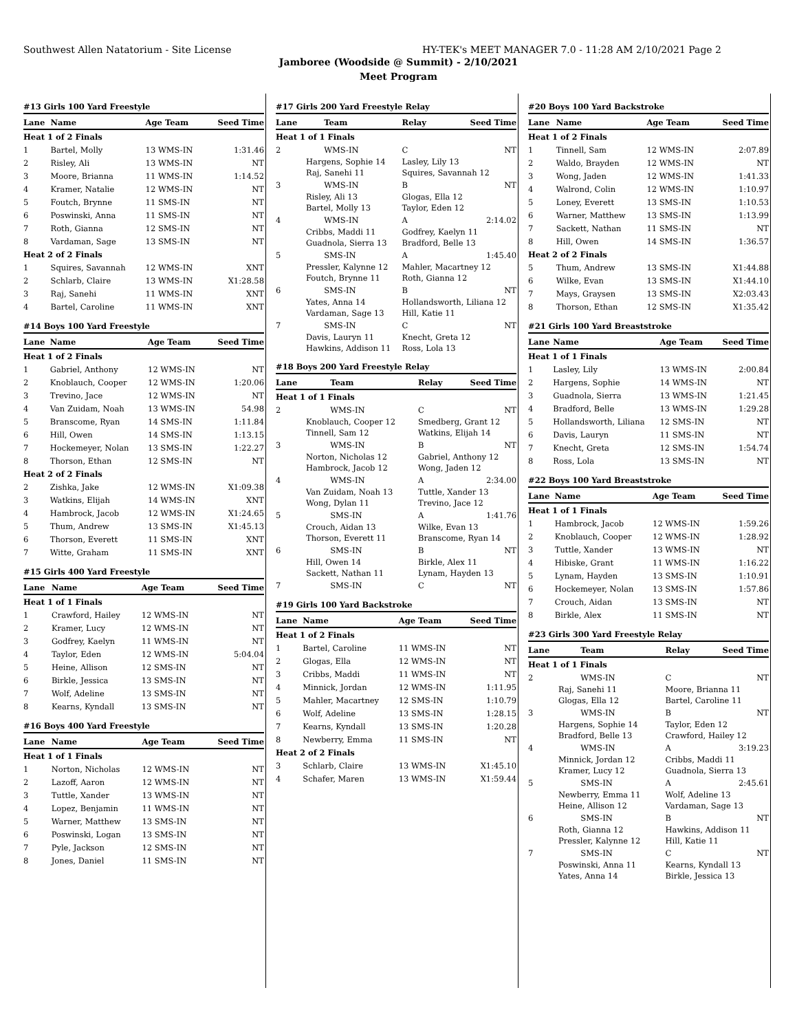Southwest Allen Natatorium - Site License HY-TEK's MEET MANAGER 7.0 - 11:28 AM 2/10/2021 Page 2
Jamboree (Woodside @ Summit) - 2/10/2021
Meet Program
#13 Girls 100 Yard Freestyle
| Lane | Name | Age Team | Seed Time |
| --- | --- | --- | --- |
| Heat 1 of 2 Finals | | | |
| 1 | Bartel, Molly | 13 WMS-IN | 1:31.46 |
| 2 | Risley, Ali | 13 WMS-IN | NT |
| 3 | Moore, Brianna | 11 WMS-IN | 1:14.52 |
| 4 | Kramer, Natalie | 12 WMS-IN | NT |
| 5 | Foutch, Brynne | 11 SMS-IN | NT |
| 6 | Poswinski, Anna | 11 SMS-IN | NT |
| 7 | Roth, Gianna | 12 SMS-IN | NT |
| 8 | Vardaman, Sage | 13 SMS-IN | NT |
| Heat 2 of 2 Finals | | | |
| 1 | Squires, Savannah | 12 WMS-IN | XNT |
| 2 | Schlarb, Claire | 13 WMS-IN | X1:28.58 |
| 3 | Raj, Sanehi | 11 WMS-IN | XNT |
| 4 | Bartel, Caroline | 11 WMS-IN | XNT |
#14 Boys 100 Yard Freestyle
| Lane | Name | Age Team | Seed Time |
| --- | --- | --- | --- |
| Heat 1 of 2 Finals | | | |
| 1 | Gabriel, Anthony | 12 WMS-IN | NT |
| 2 | Knoblauch, Cooper | 12 WMS-IN | 1:20.06 |
| 3 | Trevino, Jace | 12 WMS-IN | NT |
| 4 | Van Zuidam, Noah | 13 WMS-IN | 54.98 |
| 5 | Branscome, Ryan | 14 SMS-IN | 1:11.84 |
| 6 | Hill, Owen | 14 SMS-IN | 1:13.15 |
| 7 | Hockemeyer, Nolan | 13 SMS-IN | 1:22.27 |
| 8 | Thorson, Ethan | 12 SMS-IN | NT |
| Heat 2 of 2 Finals | | | |
| 2 | Zishka, Jake | 12 WMS-IN | X1:09.38 |
| 3 | Watkins, Elijah | 14 WMS-IN | XNT |
| 4 | Hambrock, Jacob | 12 WMS-IN | X1:24.65 |
| 5 | Thum, Andrew | 13 SMS-IN | X1:45.13 |
| 6 | Thorson, Everett | 11 SMS-IN | XNT |
| 7 | Witte, Graham | 11 SMS-IN | XNT |
#15 Girls 400 Yard Freestyle
| Lane | Name | Age Team | Seed Time |
| --- | --- | --- | --- |
| Heat 1 of 1 Finals | | | |
| 1 | Crawford, Hailey | 12 WMS-IN | NT |
| 2 | Kramer, Lucy | 12 WMS-IN | NT |
| 3 | Godfrey, Kaelyn | 11 WMS-IN | NT |
| 4 | Taylor, Eden | 12 WMS-IN | 5:04.04 |
| 5 | Heine, Allison | 12 SMS-IN | NT |
| 6 | Birkle, Jessica | 13 SMS-IN | NT |
| 7 | Wolf, Adeline | 13 SMS-IN | NT |
| 8 | Kearns, Kyndall | 13 SMS-IN | NT |
#16 Boys 400 Yard Freestyle
| Lane | Name | Age Team | Seed Time |
| --- | --- | --- | --- |
| Heat 1 of 1 Finals | | | |
| 1 | Norton, Nicholas | 12 WMS-IN | NT |
| 2 | Lazoff, Aaron | 12 WMS-IN | NT |
| 3 | Tuttle, Xander | 13 WMS-IN | NT |
| 4 | Lopez, Benjamin | 11 WMS-IN | NT |
| 5 | Warner, Matthew | 13 SMS-IN | NT |
| 6 | Poswinski, Logan | 13 SMS-IN | NT |
| 7 | Pyle, Jackson | 12 SMS-IN | NT |
| 8 | Jones, Daniel | 11 SMS-IN | NT |
#17 Girls 200 Yard Freestyle Relay
| Lane | Team | Relay | Seed Time |
| --- | --- | --- | --- |
| Heat 1 of 1 Finals | | | |
| 2 | WMS-IN | C | NT |
| Hargens, Sophie 14 Raj, Sanehi 11 | | Lasley, Lily 13 Squires, Savannah 12 | |
| 3 | WMS-IN | B | NT |
| Risley, Ali 13 Bartel, Molly 13 | | Glogas, Ella 12 Taylor, Eden 12 | |
| 4 | WMS-IN | A | 2:14.02 |
| Cribbs, Maddi 11 Guadnola, Sierra 13 | | Godfrey, Kaelyn 11 Bradford, Belle 13 | |
| 5 | SMS-IN | A | 1:45.40 |
| Pressler, Kalynne 12 Foutch, Brynne 11 | | Mahler, Macartney 12 Roth, Gianna 12 | |
| 6 | SMS-IN | B | NT |
| Yates, Anna 14 Vardaman, Sage 13 | | Hollandsworth, Liliana 12 Hill, Katie 11 | |
| 7 | SMS-IN | C | NT |
| Davis, Lauryn 11 Hawkins, Addison 11 | | Knecht, Greta 12 Ross, Lola 13 | |
#18 Boys 200 Yard Freestyle Relay
| Lane | Team | Relay | Seed Time |
| --- | --- | --- | --- |
| Heat 1 of 1 Finals | | | |
| 2 | WMS-IN | C | NT |
| Knoblauch, Cooper 12 Tinnell, Sam 12 | | Smedberg, Grant 12 Watkins, Elijah 14 | |
| 3 | WMS-IN | B | NT |
| Norton, Nicholas 12 Hambrock, Jacob 12 | | Gabriel, Anthony 12 Wong, Jaden 12 | |
| 4 | WMS-IN | A | 2:34.00 |
| Van Zuidam, Noah 13 Wong, Dylan 11 | | Tuttle, Xander 13 Trevino, Jace 12 | |
| 5 | SMS-IN | A | 1:41.76 |
| Crouch, Aidan 13 Thorson, Everett 11 | | Wilke, Evan 13 Branscome, Ryan 14 | |
| 6 | SMS-IN | B | NT |
| Hill, Owen 14 Sackett, Nathan 11 | | Birkle, Alex 11 Lynam, Hayden 13 | |
| 7 | SMS-IN | C | NT |
#19 Girls 100 Yard Backstroke
| Lane | Name | Age Team | Seed Time |
| --- | --- | --- | --- |
| Heat 1 of 2 Finals | | | |
| 1 | Bartel, Caroline | 11 WMS-IN | NT |
| 2 | Glogas, Ella | 12 WMS-IN | NT |
| 3 | Cribbs, Maddi | 11 WMS-IN | NT |
| 4 | Minnick, Jordan | 12 WMS-IN | 1:11.95 |
| 5 | Mahler, Macartney | 12 SMS-IN | 1:10.79 |
| 6 | Wolf, Adeline | 13 SMS-IN | 1:28.15 |
| 7 | Kearns, Kyndall | 13 SMS-IN | 1:20.28 |
| 8 | Newberry, Emma | 11 SMS-IN | NT |
| Heat 2 of 2 Finals | | | |
| 3 | Schlarb, Claire | 13 WMS-IN | X1:45.10 |
| 4 | Schafer, Maren | 13 WMS-IN | X1:59.44 |
#20 Boys 100 Yard Backstroke
| Lane | Name | Age Team | Seed Time |
| --- | --- | --- | --- |
| Heat 1 of 2 Finals | | | |
| 1 | Tinnell, Sam | 12 WMS-IN | 2:07.89 |
| 2 | Waldo, Brayden | 12 WMS-IN | NT |
| 3 | Wong, Jaden | 12 WMS-IN | 1:41.33 |
| 4 | Walrond, Colin | 12 WMS-IN | 1:10.97 |
| 5 | Loney, Everett | 13 SMS-IN | 1:10.53 |
| 6 | Warner, Matthew | 13 SMS-IN | 1:13.99 |
| 7 | Sackett, Nathan | 11 SMS-IN | NT |
| 8 | Hill, Owen | 14 SMS-IN | 1:36.57 |
| Heat 2 of 2 Finals | | | |
| 5 | Thum, Andrew | 13 SMS-IN | X1:44.88 |
| 6 | Wilke, Evan | 13 SMS-IN | X1:44.10 |
| 7 | Mays, Graysen | 13 SMS-IN | X2:03.43 |
| 8 | Thorson, Ethan | 12 SMS-IN | X1:35.42 |
#21 Girls 100 Yard Breaststroke
| Lane | Name | Age Team | Seed Time |
| --- | --- | --- | --- |
| Heat 1 of 1 Finals | | | |
| 1 | Lasley, Lily | 13 WMS-IN | 2:00.84 |
| 2 | Hargens, Sophie | 14 WMS-IN | NT |
| 3 | Guadnola, Sierra | 13 WMS-IN | 1:21.45 |
| 4 | Bradford, Belle | 13 WMS-IN | 1:29.28 |
| 5 | Hollandsworth, Liliana | 12 SMS-IN | NT |
| 6 | Davis, Lauryn | 11 SMS-IN | NT |
| 7 | Knecht, Greta | 12 SMS-IN | 1:54.74 |
| 8 | Ross, Lola | 13 SMS-IN | NT |
#22 Boys 100 Yard Breaststroke
| Lane | Name | Age Team | Seed Time |
| --- | --- | --- | --- |
| Heat 1 of 1 Finals | | | |
| 1 | Hambrock, Jacob | 12 WMS-IN | 1:59.26 |
| 2 | Knoblauch, Cooper | 12 WMS-IN | 1:28.92 |
| 3 | Tuttle, Xander | 13 WMS-IN | NT |
| 4 | Hibiske, Grant | 11 WMS-IN | 1:16.22 |
| 5 | Lynam, Hayden | 13 SMS-IN | 1:10.91 |
| 6 | Hockemeyer, Nolan | 13 SMS-IN | 1:57.86 |
| 7 | Crouch, Aidan | 13 SMS-IN | NT |
| 8 | Birkle, Alex | 11 SMS-IN | NT |
#23 Girls 300 Yard Freestyle Relay
| Lane | Team | Relay | Seed Time |
| --- | --- | --- | --- |
| Heat 1 of 1 Finals | | | |
| 2 | WMS-IN | C | NT |
| Raj, Sanehi 11 Glogas, Ella 12 | | Moore, Brianna 11 Bartel, Caroline 11 | |
| 3 | WMS-IN | B | NT |
| Hargens, Sophie 14 Bradford, Belle 13 | | Taylor, Eden 12 Crawford, Hailey 12 | |
| 4 | WMS-IN | A | 3:19.23 |
| Minnick, Jordan 12 Kramer, Lucy 12 | | Cribbs, Maddi 11 Guadnola, Sierra 13 | |
| 5 | SMS-IN | A | 2:45.61 |
| Newberry, Emma 11 Heine, Allison 12 | | Wolf, Adeline 13 Vardaman, Sage 13 | |
| 6 | SMS-IN | B | NT |
| Roth, Gianna 12 Pressler, Kalynne 12 | | Hawkins, Addison 11 Hill, Katie 11 | |
| 7 | SMS-IN | C | NT |
| Poswinski, Anna 11 Yates, Anna 14 | | Kearns, Kyndall 13 Birkle, Jessica 13 | |